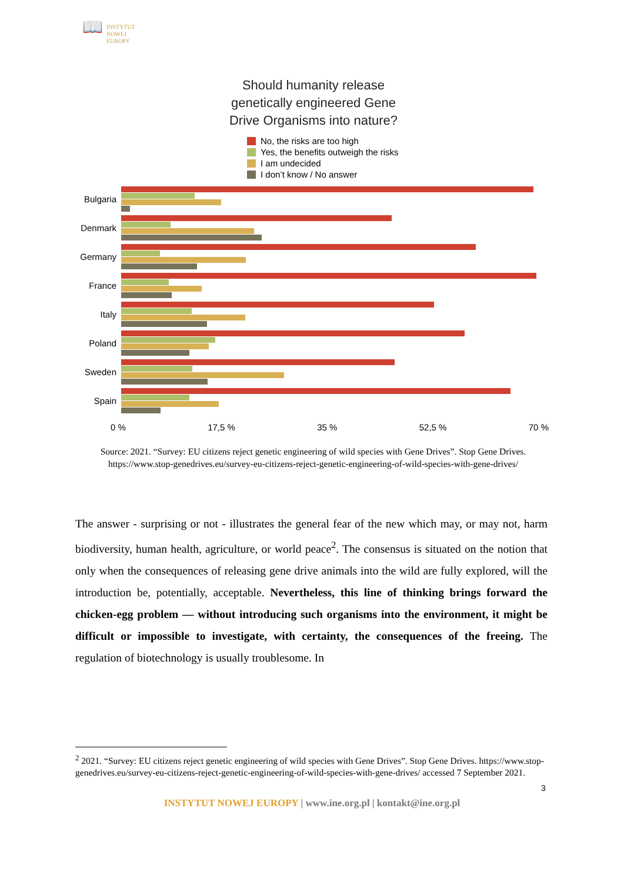📖
INSTYTUT
NOWEJ
EUROPY
Should humanity release
genetically engineered Gene
Drive Organisms into nature?
No, the risks are too high
Yes, the benefits outweigh the risks
I am undecided
I don’t know / No answer
Bulgaria
Denmark
Germany
France
Italy
Poland
Sweden
Spain
0 % 17,5 % 35 % 52,5 % 70 %
Source: 2021. “Survey: EU citizens reject genetic engineering of wild species with Gene Drives”. Stop Gene Drives. https://www.stop-genedrives.eu/survey-eu-citizens-reject-genetic-engineering-of-wild-species-with-gene-drives/
The answer - surprising or not - illustrates the general fear of the new which may, or may not, harm biodiversity, human health, agriculture, or world peace<sup>2</sup>. The consensus is situated on the notion that only when the consequences of releasing gene drive animals into the wild are fully explored, will the introduction be, potentially, acceptable. Nevertheless, this line of thinking brings forward the chicken-egg problem — without introducing such organisms into the environment, it might be difficult or impossible to investigate, with certainty, the consequences of the freeing. The regulation of biotechnology is usually troublesome. In
<sup>2</sup> 2021. “Survey: EU citizens reject genetic engineering of wild species with Gene Drives”. Stop Gene Drives. https://www.stop-genedrives.eu/survey-eu-citizens-reject-genetic-engineering-of-wild-species-with-gene-drives/ accessed 7 September 2021.
3
INSTYTUT NOWEJ EUROPY | www.ine.org.pl | kontakt@ine.org.pl